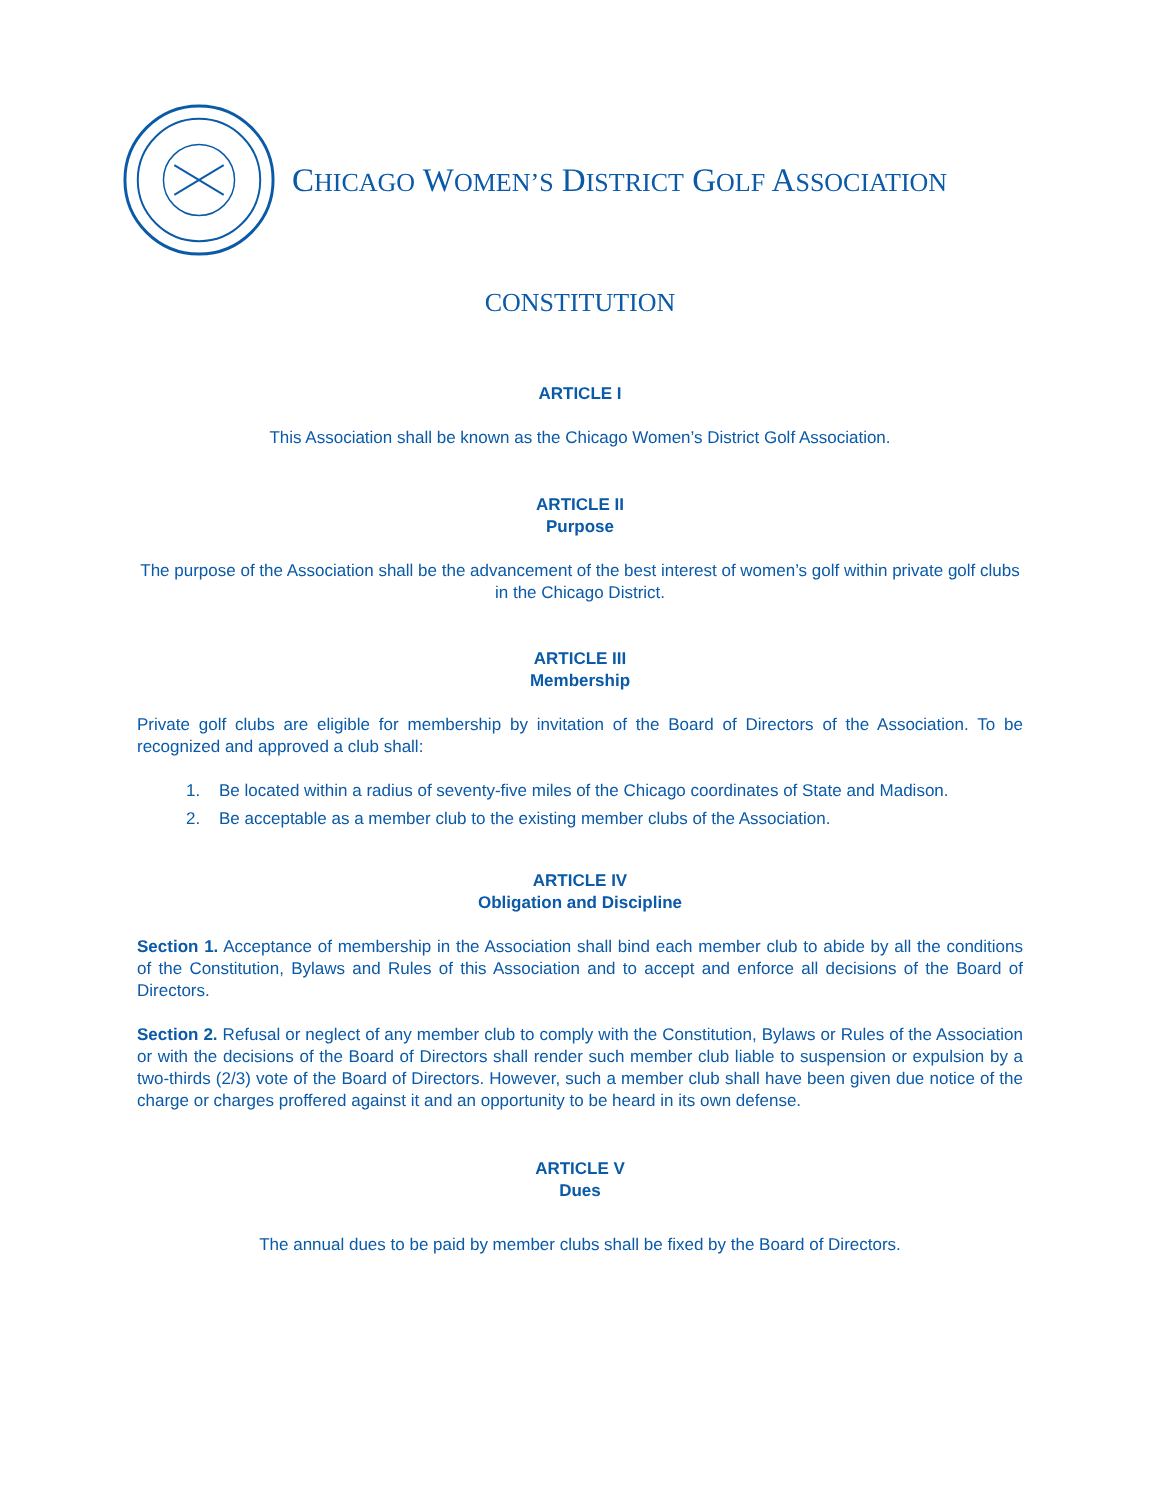CHICAGO WOMEN’S DISTRICT GOLF ASSOCIATION
CONSTITUTION
ARTICLE I
This Association shall be known as the Chicago Women’s District Golf Association.
ARTICLE II
Purpose
The purpose of the Association shall be the advancement of the best interest of women’s golf within private golf clubs in the Chicago District.
ARTICLE III
Membership
Private golf clubs are eligible for membership by invitation of the Board of Directors of the Association. To be recognized and approved a club shall:
1. Be located within a radius of seventy-five miles of the Chicago coordinates of State and Madison.
2. Be acceptable as a member club to the existing member clubs of the Association.
ARTICLE IV
Obligation and Discipline
Section 1. Acceptance of membership in the Association shall bind each member club to abide by all the conditions of the Constitution, Bylaws and Rules of this Association and to accept and enforce all decisions of the Board of Directors.
Section 2. Refusal or neglect of any member club to comply with the Constitution, Bylaws or Rules of the Association or with the decisions of the Board of Directors shall render such member club liable to suspension or expulsion by a two-thirds (2/3) vote of the Board of Directors. However, such a member club shall have been given due notice of the charge or charges proffered against it and an opportunity to be heard in its own defense.
ARTICLE V
Dues
The annual dues to be paid by member clubs shall be fixed by the Board of Directors.